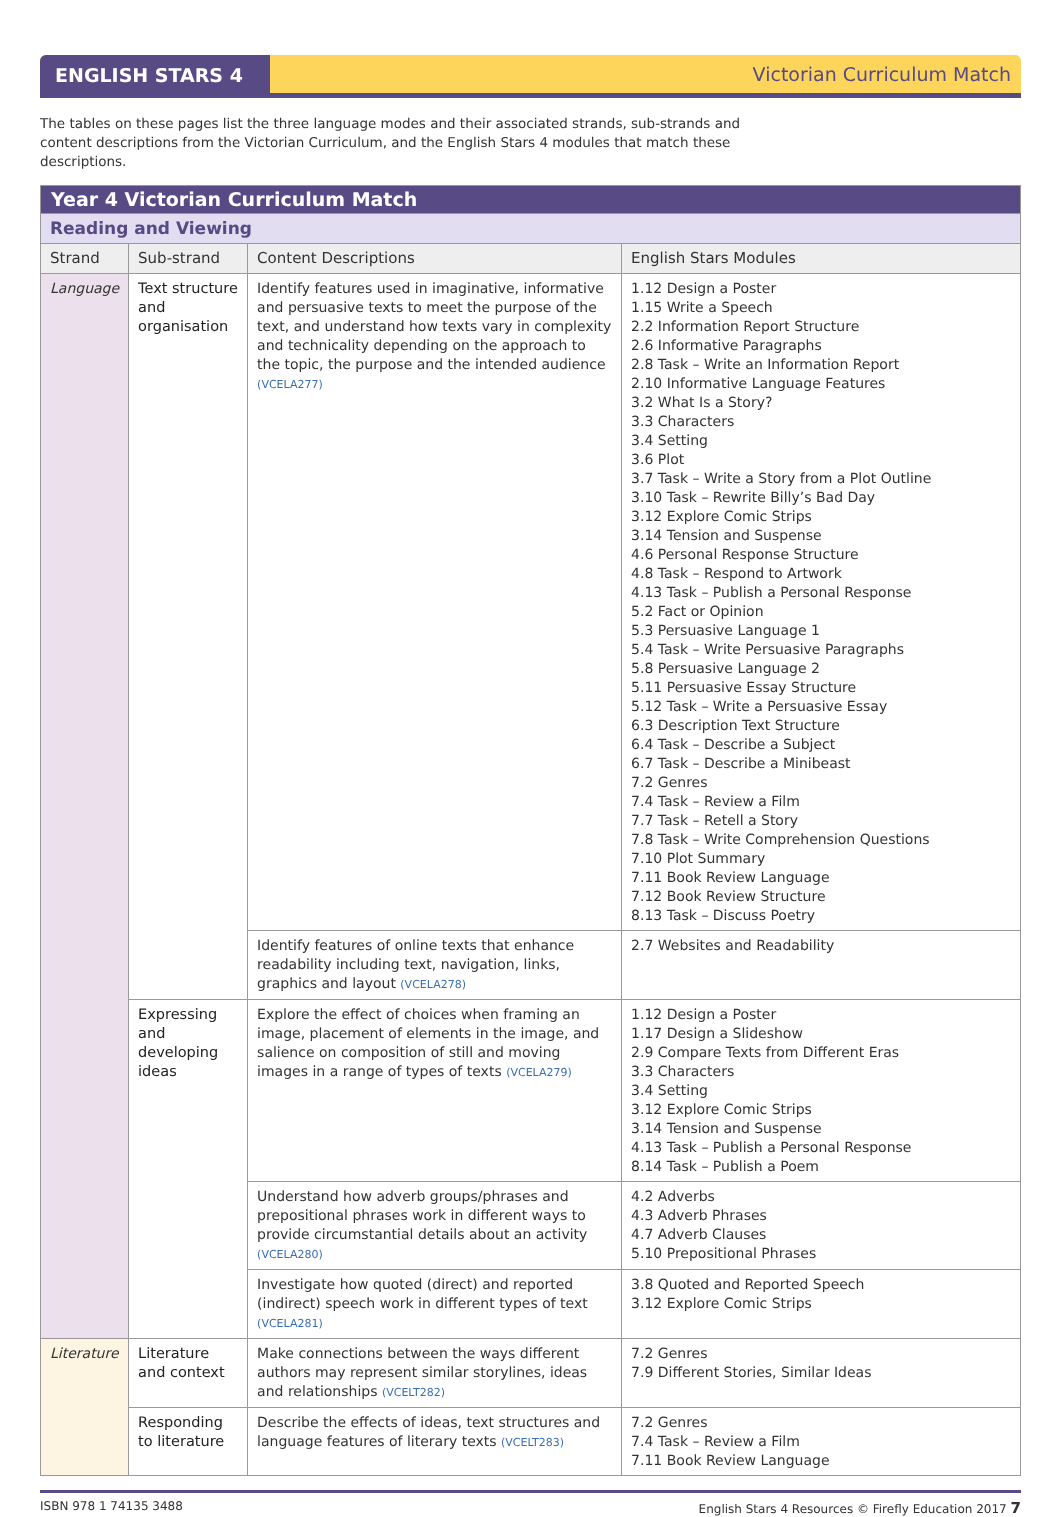ENGLISH STARS 4 Victorian Curriculum Match
The tables on these pages list the three language modes and their associated strands, sub-strands and content descriptions from the Victorian Curriculum, and the English Stars 4 modules that match these descriptions.
| Year 4 Victorian Curriculum Match | | | |
| Reading and Viewing | | | |
| Strand | Sub-strand | Content Descriptions | English Stars Modules |
| Language | Text structure and organisation | Identify features used in imaginative, informative and persuasive texts to meet the purpose of the text, and understand how texts vary in complexity and technicality depending on the approach to the topic, the purpose and the intended audience (VCELA277) | 1.12 Design a Poster 1.15 Write a Speech 2.2 Information Report Structure 2.6 Informative Paragraphs 2.8 Task – Write an Information Report 2.10 Informative Language Features 3.2 What Is a Story? 3.3 Characters 3.4 Setting 3.6 Plot 3.7 Task – Write a Story from a Plot Outline 3.10 Task – Rewrite Billy’s Bad Day 3.12 Explore Comic Strips 3.14 Tension and Suspense 4.6 Personal Response Structure 4.8 Task – Respond to Artwork 4.13 Task – Publish a Personal Response 5.2 Fact or Opinion 5.3 Persuasive Language 1 5.4 Task – Write Persuasive Paragraphs 5.8 Persuasive Language 2 5.11 Persuasive Essay Structure 5.12 Task – Write a Persuasive Essay 6.3 Description Text Structure 6.4 Task – Describe a Subject 6.7 Task – Describe a Minibeast 7.2 Genres 7.4 Task – Review a Film 7.7 Task – Retell a Story 7.8 Task – Write Comprehension Questions 7.10 Plot Summary 7.11 Book Review Language 7.12 Book Review Structure 8.13 Task – Discuss Poetry |
| | | Identify features of online texts that enhance readability including text, navigation, links, graphics and layout (VCELA278) | 2.7 Websites and Readability |
| | Expressing and developing ideas | Explore the effect of choices when framing an image, placement of elements in the image, and salience on composition of still and moving images in a range of types of texts (VCELA279) | 1.12 Design a Poster 1.17 Design a Slideshow 2.9 Compare Texts from Different Eras 3.3 Characters 3.4 Setting 3.12 Explore Comic Strips 3.14 Tension and Suspense 4.13 Task – Publish a Personal Response 8.14 Task – Publish a Poem |
| | | Understand how adverb groups/phrases and prepositional phrases work in different ways to provide circumstantial details about an activity (VCELA280) | 4.2 Adverbs 4.3 Adverb Phrases 4.7 Adverb Clauses 5.10 Prepositional Phrases |
| | | Investigate how quoted (direct) and reported (indirect) speech work in different types of text (VCELA281) | 3.8 Quoted and Reported Speech 3.12 Explore Comic Strips |
| Literature | Literature and context | Make connections between the ways different authors may represent similar storylines, ideas and relationships (VCELT282) | 7.2 Genres 7.9 Different Stories, Similar Ideas |
| | Responding to literature | Describe the effects of ideas, text structures and language features of literary texts (VCELT283) | 7.2 Genres 7.4 Task – Review a Film 7.11 Book Review Language |
ISBN 978 1 74135 3488 English Stars 4 Resources © Firefly Education 2017 7